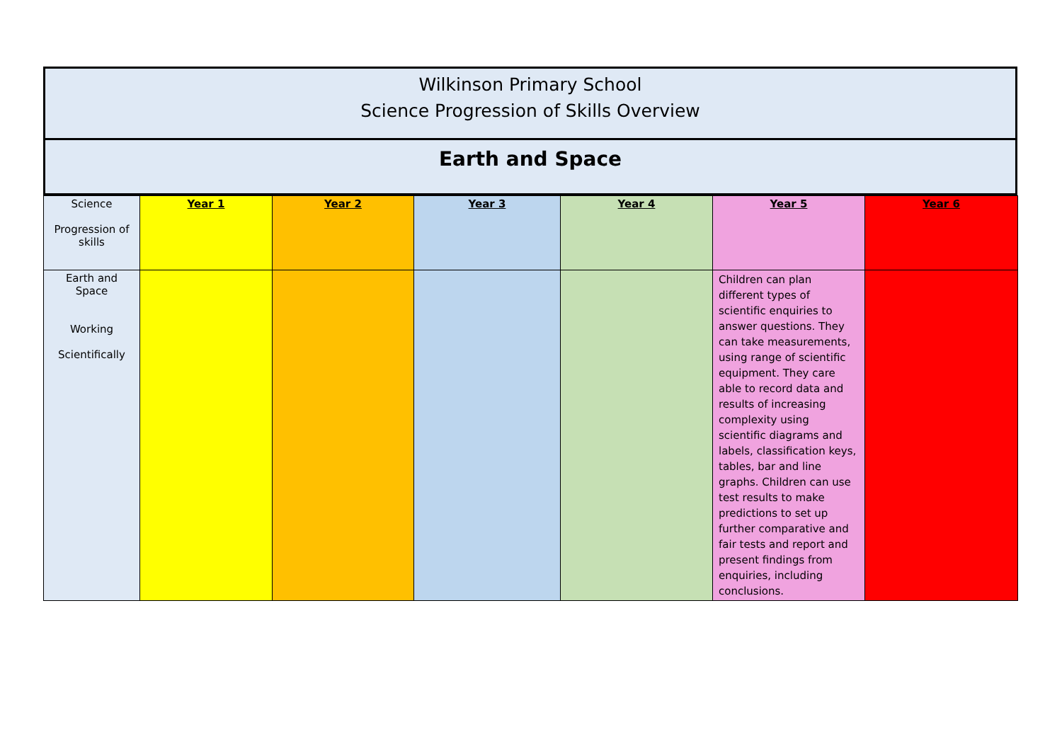Wilkinson Primary School
Science Progression of Skills Overview
Earth and Space
| Science Progression of skills | Year 1 | Year 2 | Year 3 | Year 4 | Year 5 | Year 6 |
| --- | --- | --- | --- | --- | --- | --- |
| Earth and Space Working Scientifically | | | | | Children can plan different types of scientific enquiries to answer questions. They can take measurements, using range of scientific equipment. They care able to record data and results of increasing complexity using scientific diagrams and labels, classification keys, tables, bar and line graphs. Children can use test results to make predictions to set up further comparative and fair tests and report and present findings from enquiries, including conclusions. | |